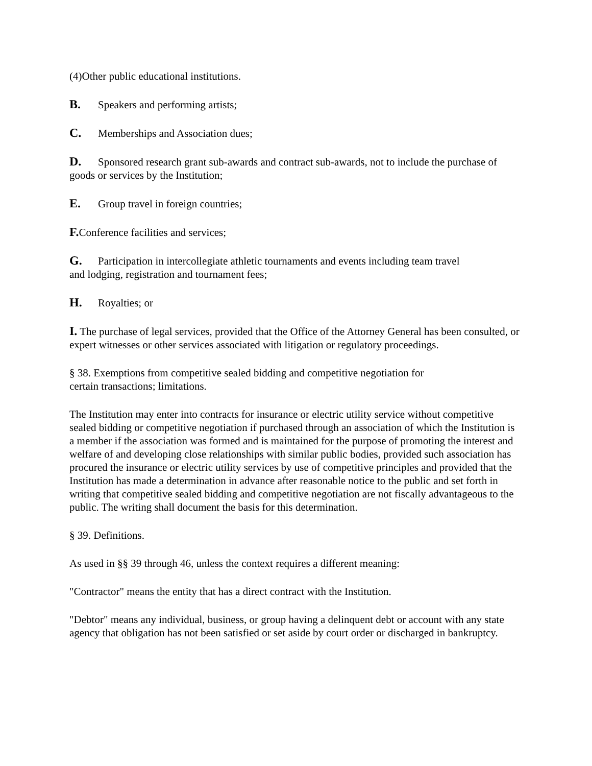(4)Other public educational institutions.
B. Speakers and performing artists;
C. Memberships and Association dues;
D. Sponsored research grant sub-awards and contract sub-awards, not to include the purchase of goods or services by the Institution;
E. Group travel in foreign countries;
F. Conference facilities and services;
G. Participation in intercollegiate athletic tournaments and events including team travel
and lodging, registration and tournament fees;
H. Royalties; or
I. The purchase of legal services, provided that the Office of the Attorney General has been consulted, or expert witnesses or other services associated with litigation or regulatory proceedings.
§ 38. Exemptions from competitive sealed bidding and competitive negotiation for
certain transactions; limitations.
The Institution may enter into contracts for insurance or electric utility service without competitive sealed bidding or competitive negotiation if purchased through an association of which the Institution is a member if the association was formed and is maintained for the purpose of promoting the interest and welfare of and developing close relationships with similar public bodies, provided such association has procured the insurance or electric utility services by use of competitive principles and provided that the Institution has made a determination in advance after reasonable notice to the public and set forth in writing that competitive sealed bidding and competitive negotiation are not fiscally advantageous to the public. The writing shall document the basis for this determination.
§ 39. Definitions.
As used in §§ 39 through 46, unless the context requires a different meaning:
"Contractor" means the entity that has a direct contract with the Institution.
"Debtor" means any individual, business, or group having a delinquent debt or account with any state agency that obligation has not been satisfied or set aside by court order or discharged in bankruptcy.